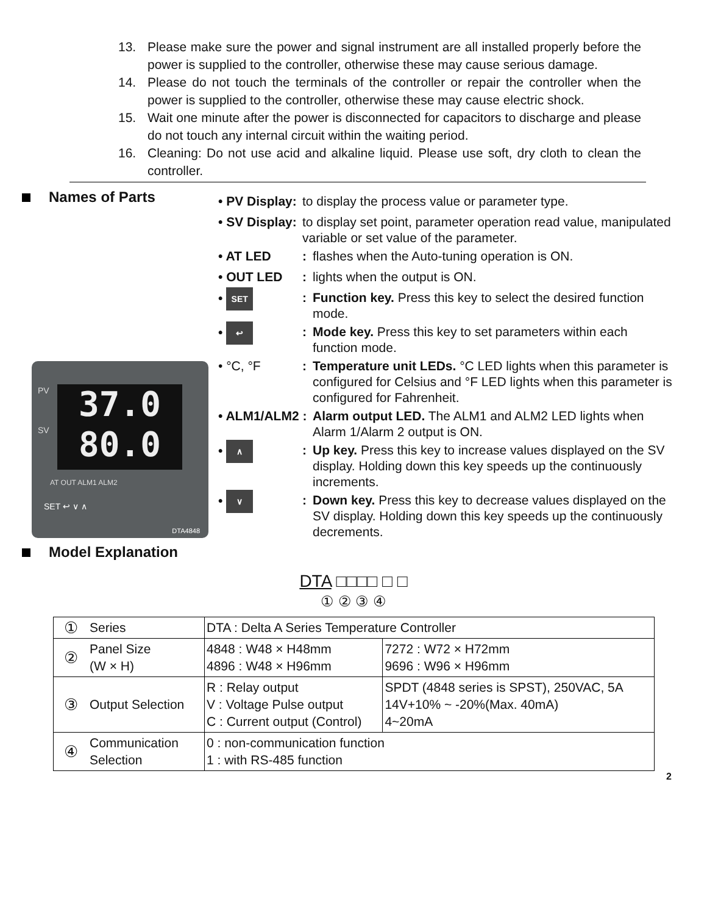13. Please make sure the power and signal instrument are all installed properly before the power is supplied to the controller, otherwise these may cause serious damage.
14. Please do not touch the terminals of the controller or repair the controller when the power is supplied to the controller, otherwise these may cause electric shock.
15. Wait one minute after the power is disconnected for capacitors to discharge and please do not touch any internal circuit within the waiting period.
16. Cleaning: Do not use acid and alkaline liquid. Please use soft, dry cloth to clean the controller.
Names of Parts
37.0
80.0
PV
SV
AT OUT ALM1 ALM2
SET ↩ ∨ ∧
DTA4848
• PV Display:
to display the process value or parameter type.
• SV Display:
to display set point, parameter operation read value, manipulated variable or set value of the parameter.
• AT LED :
flashes when the Auto-tuning operation is ON.
• OUT LED :
lights when the output is ON.
• SET
:
Function key. Press this key to select the desired function mode.
• ↩
:
Mode key. Press this key to set parameters within each function mode.
• °C, °F :
Temperature unit LEDs. °C LED lights when this parameter is configured for Celsius and °F LED lights when this parameter is configured for Fahrenheit.
• ALM1/ALM2 :
Alarm output LED. The ALM1 and ALM2 LED lights when Alarm 1/Alarm 2 output is ON.
• ∧
:
Up key. Press this key to increase values displayed on the SV display. Holding down this key speeds up the continuously increments.
• ∨
:
Down key. Press this key to decrease values displayed on the SV display. Holding down this key speeds up the continuously decrements.
Model Explanation
DTA □□□□ □ □
① ② ③ ④
| ① | Series | DTA : Delta A Series Temperature Controller | |
| ② | Panel Size (W × H) | 4848 : W48 × H48mm 4896 : W48 × H96mm | 7272 : W72 × H72mm 9696 : W96 × H96mm |
| ③ | Output Selection | R : Relay output V : Voltage Pulse output C : Current output (Control) | SPDT (4848 series is SPST), 250VAC, 5A 14V+10% ~ -20%(Max. 40mA) 4~20mA |
| ④ | Communication Selection | 0 : non-communication function 1 : with RS-485 function | |
2